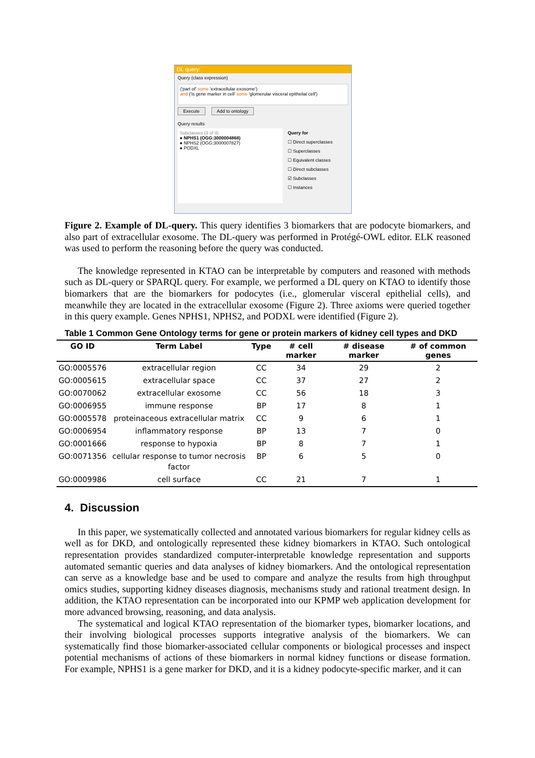DL query:
Query (class expression)
('part of' some 'extracellular exosome')
and ('is gene marker in cell' some 'glomerular visceral epithelial cell')
Execute Add to ontology
Query results
Subclasses (3 of 4)
● NPHS1 (OGG:3000004868)
● NPHS2 (OGG:3000007827)
● PODXL
Query for
☐ Direct superclasses
☐ Superclasses
☐ Equivalent classes
☐ Direct subclasses
☑ Subclasses
☐ Instances
Figure 2. Example of DL-query. This query identifies 3 biomarkers that are podocyte biomarkers, and also part of extracellular exosome. The DL-query was performed in Protégé-OWL editor. ELK reasoned was used to perform the reasoning before the query was conducted.
The knowledge represented in KTAO can be interpretable by computers and reasoned with methods such as DL-query or SPARQL query. For example, we performed a DL query on KTAO to identify those biomarkers that are the biomarkers for podocytes (i.e., glomerular visceral epithelial cells), and meanwhile they are located in the extracellular exosome (Figure 2). Three axioms were queried together in this query example. Genes NPHS1, NPHS2, and PODXL were identified (Figure 2).
Table 1 Common Gene Ontology terms for gene or protein markers of kidney cell types and DKD
| GO ID | Term Label | Type | # cell marker | # disease marker | # of common genes |
| --- | --- | --- | --- | --- | --- |
| GO:0005576 | extracellular region | CC | 34 | 29 | 2 |
| GO:0005615 | extracellular space | CC | 37 | 27 | 2 |
| GO:0070062 | extracellular exosome | CC | 56 | 18 | 3 |
| GO:0006955 | immune response | BP | 17 | 8 | 1 |
| GO:0005578 | proteinaceous extracellular matrix | CC | 9 | 6 | 1 |
| GO:0006954 | inflammatory response | BP | 13 | 7 | 0 |
| GO:0001666 | response to hypoxia | BP | 8 | 7 | 1 |
| GO:0071356 | cellular response to tumor necrosis factor | BP | 6 | 5 | 0 |
| GO:0009986 | cell surface | CC | 21 | 7 | 1 |
4. Discussion
In this paper, we systematically collected and annotated various biomarkers for regular kidney cells as well as for DKD, and ontologically represented these kidney biomarkers in KTAO. Such ontological representation provides standardized computer-interpretable knowledge representation and supports automated semantic queries and data analyses of kidney biomarkers. And the ontological representation can serve as a knowledge base and be used to compare and analyze the results from high throughput omics studies, supporting kidney diseases diagnosis, mechanisms study and rational treatment design. In addition, the KTAO representation can be incorporated into our KPMP web application development for more advanced browsing, reasoning, and data analysis.
The systematical and logical KTAO representation of the biomarker types, biomarker locations, and their involving biological processes supports integrative analysis of the biomarkers. We can systematically find those biomarker-associated cellular components or biological processes and inspect potential mechanisms of actions of these biomarkers in normal kidney functions or disease formation. For example, NPHS1 is a gene marker for DKD, and it is a kidney podocyte-specific marker, and it can